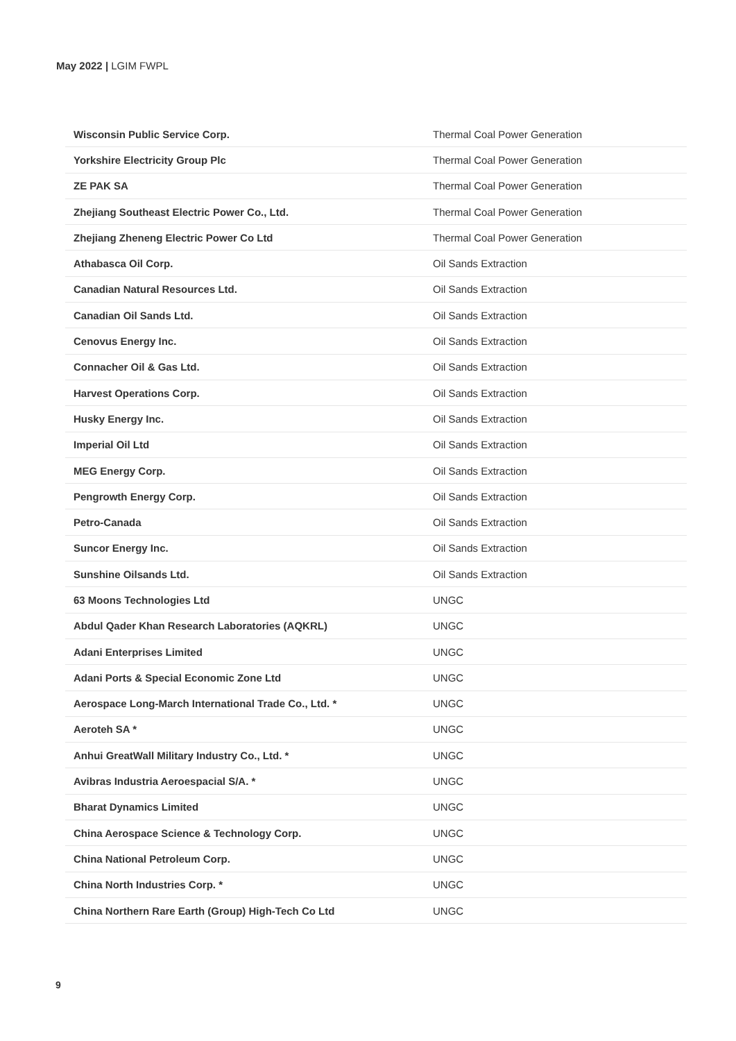May 2022 | LGIM FWPL
| Wisconsin Public Service Corp. | Thermal Coal Power Generation |
| Yorkshire Electricity Group Plc | Thermal Coal Power Generation |
| ZE PAK SA | Thermal Coal Power Generation |
| Zhejiang Southeast Electric Power Co., Ltd. | Thermal Coal Power Generation |
| Zhejiang Zheneng Electric Power Co Ltd | Thermal Coal Power Generation |
| Athabasca Oil Corp. | Oil Sands Extraction |
| Canadian Natural Resources Ltd. | Oil Sands Extraction |
| Canadian Oil Sands Ltd. | Oil Sands Extraction |
| Cenovus Energy Inc. | Oil Sands Extraction |
| Connacher Oil & Gas Ltd. | Oil Sands Extraction |
| Harvest Operations Corp. | Oil Sands Extraction |
| Husky Energy Inc. | Oil Sands Extraction |
| Imperial Oil Ltd | Oil Sands Extraction |
| MEG Energy Corp. | Oil Sands Extraction |
| Pengrowth Energy Corp. | Oil Sands Extraction |
| Petro-Canada | Oil Sands Extraction |
| Suncor Energy Inc. | Oil Sands Extraction |
| Sunshine Oilsands Ltd. | Oil Sands Extraction |
| 63 Moons Technologies Ltd | UNGC |
| Abdul Qader Khan Research Laboratories (AQKRL) | UNGC |
| Adani Enterprises Limited | UNGC |
| Adani Ports & Special Economic Zone Ltd | UNGC |
| Aerospace Long-March International Trade Co., Ltd. * | UNGC |
| Aeroteh SA * | UNGC |
| Anhui GreatWall Military Industry Co., Ltd. * | UNGC |
| Avibras Industria Aeroespacial S/A. * | UNGC |
| Bharat Dynamics Limited | UNGC |
| China Aerospace Science & Technology Corp. | UNGC |
| China National Petroleum Corp. | UNGC |
| China North Industries Corp. * | UNGC |
| China Northern Rare Earth (Group) High-Tech Co Ltd | UNGC |
9